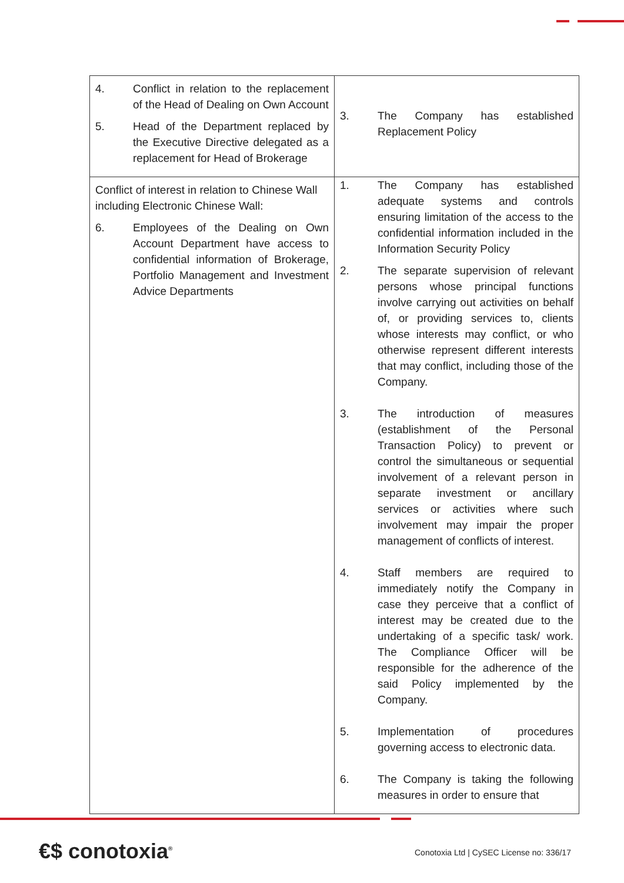| 4. Conflict in relation to the replacement of the Head of Dealing on Own Account 5. Head of the Department replaced by the Executive Directive delegated as a replacement for Head of Brokerage | 3. The Company has established Replacement Policy |
| Conflict of interest in relation to Chinese Wall including Electronic Chinese Wall: 6. Employees of the Dealing on Own Account Department have access to confidential information of Brokerage, Portfolio Management and Investment Advice Departments | 1. The Company has established adequate systems and controls ensuring limitation of the access to the confidential information included in the Information Security Policy 2. The separate supervision of relevant persons whose principal functions involve carrying out activities on behalf of, or providing services to, clients whose interests may conflict, or who otherwise represent different interests that may conflict, including those of the Company. 3. The introduction of measures (establishment of the Personal Transaction Policy) to prevent or control the simultaneous or sequential involvement of a relevant person in separate investment or ancillary services or activities where such involvement may impair the proper management of conflicts of interest. 4. Staff members are required to immediately notify the Company in case they perceive that a conflict of interest may be created due to the undertaking of a specific task/ work. The Compliance Officer will be responsible for the adherence of the said Policy implemented by the Company. 5. Implementation of procedures governing access to electronic data. 6. The Company is taking the following measures in order to ensure that |
€$ conotoxia<sup>®</sup>
Conotoxia Ltd | CySEC License no: 336/17